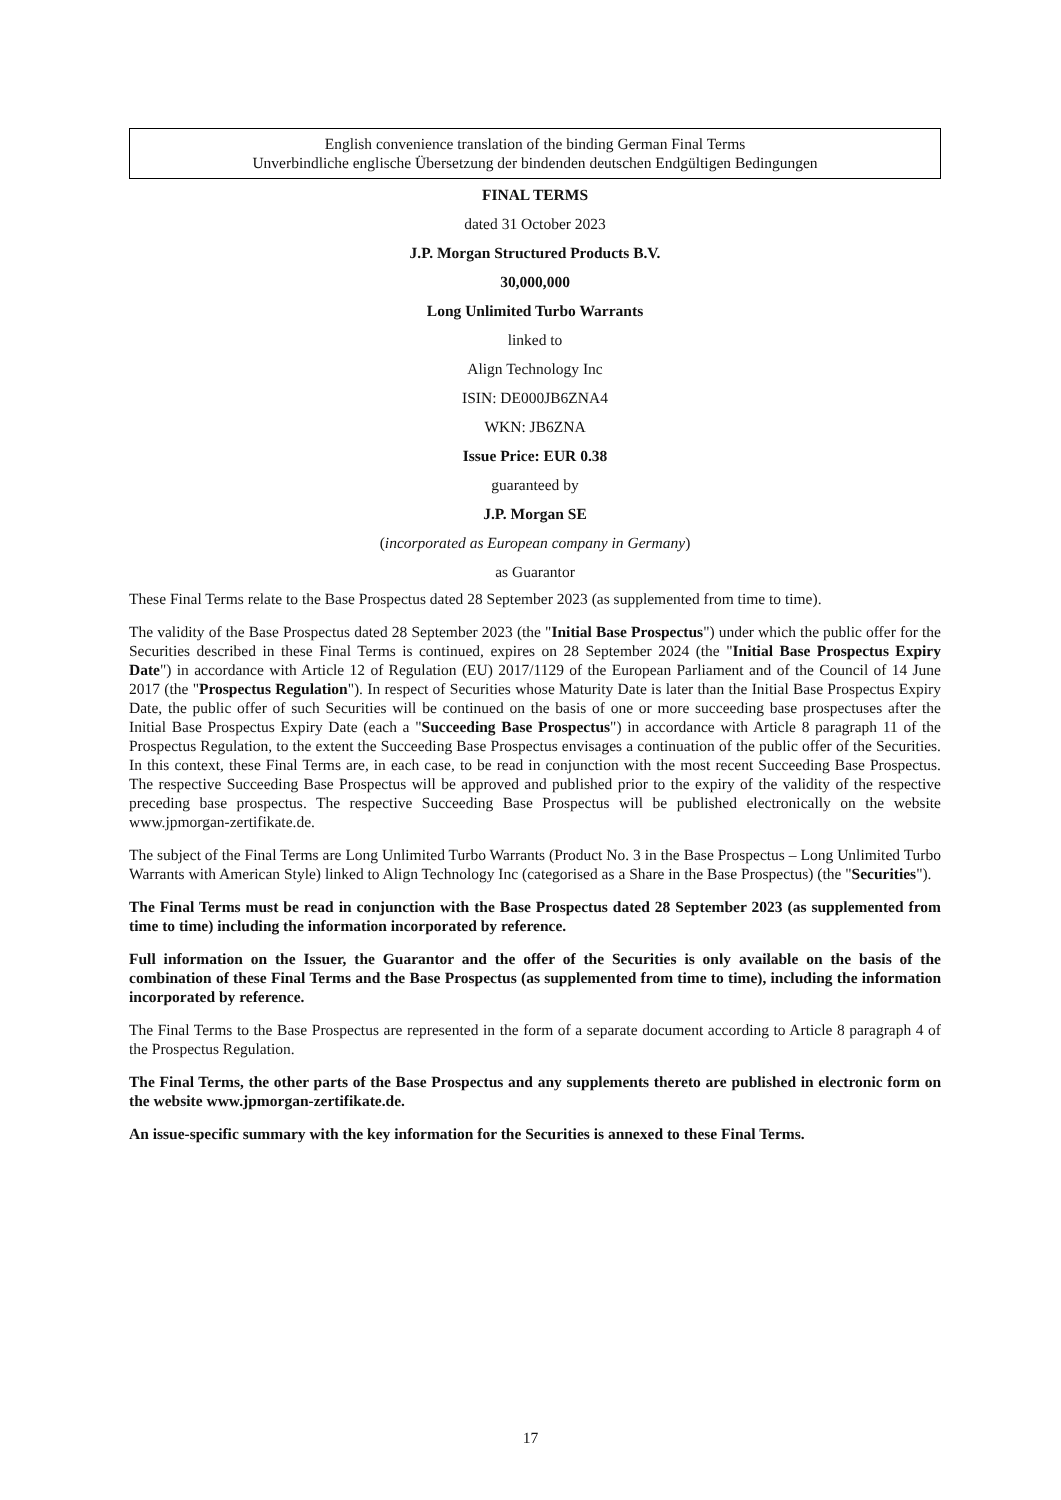English convenience translation of the binding German Final Terms
Unverbindliche englische Übersetzung der bindenden deutschen Endgültigen Bedingungen
FINAL TERMS
dated 31 October 2023
J.P. Morgan Structured Products B.V.
30,000,000
Long Unlimited Turbo Warrants
linked to
Align Technology Inc
ISIN: DE000JB6ZNA4
WKN: JB6ZNA
Issue Price: EUR 0.38
guaranteed by
J.P. Morgan SE
(incorporated as European company in Germany)
as Guarantor
These Final Terms relate to the Base Prospectus dated 28 September 2023 (as supplemented from time to time).
The validity of the Base Prospectus dated 28 September 2023 (the "Initial Base Prospectus") under which the public offer for the Securities described in these Final Terms is continued, expires on 28 September 2024 (the "Initial Base Prospectus Expiry Date") in accordance with Article 12 of Regulation (EU) 2017/1129 of the European Parliament and of the Council of 14 June 2017 (the "Prospectus Regulation"). In respect of Securities whose Maturity Date is later than the Initial Base Prospectus Expiry Date, the public offer of such Securities will be continued on the basis of one or more succeeding base prospectuses after the Initial Base Prospectus Expiry Date (each a "Succeeding Base Prospectus") in accordance with Article 8 paragraph 11 of the Prospectus Regulation, to the extent the Succeeding Base Prospectus envisages a continuation of the public offer of the Securities. In this context, these Final Terms are, in each case, to be read in conjunction with the most recent Succeeding Base Prospectus. The respective Succeeding Base Prospectus will be approved and published prior to the expiry of the validity of the respective preceding base prospectus. The respective Succeeding Base Prospectus will be published electronically on the website www.jpmorgan-zertifikate.de.
The subject of the Final Terms are Long Unlimited Turbo Warrants (Product No. 3 in the Base Prospectus – Long Unlimited Turbo Warrants with American Style) linked to Align Technology Inc (categorised as a Share in the Base Prospectus) (the "Securities").
The Final Terms must be read in conjunction with the Base Prospectus dated 28 September 2023 (as supplemented from time to time) including the information incorporated by reference.
Full information on the Issuer, the Guarantor and the offer of the Securities is only available on the basis of the combination of these Final Terms and the Base Prospectus (as supplemented from time to time), including the information incorporated by reference.
The Final Terms to the Base Prospectus are represented in the form of a separate document according to Article 8 paragraph 4 of the Prospectus Regulation.
The Final Terms, the other parts of the Base Prospectus and any supplements thereto are published in electronic form on the website www.jpmorgan-zertifikate.de.
An issue-specific summary with the key information for the Securities is annexed to these Final Terms.
17